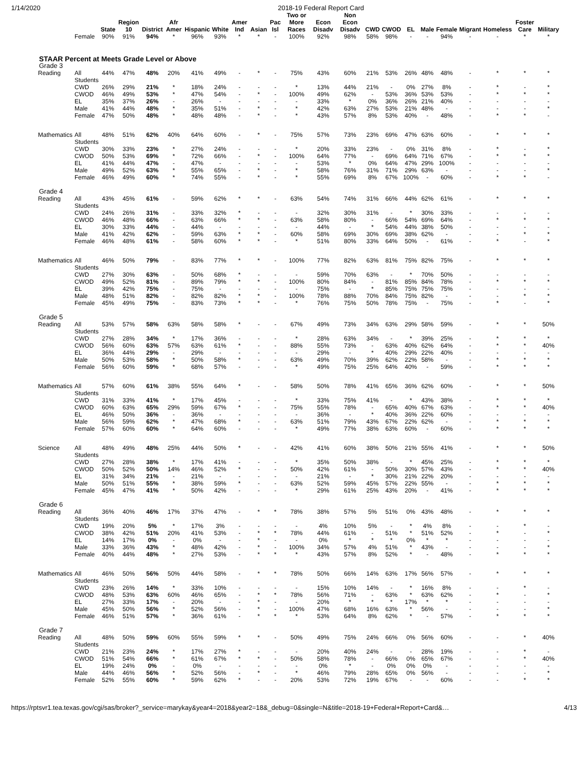1/14/2020 2018-19 Federal Report Card
| | | State | Region 10 | District | Afr Amer | Hispanic | White | Amer Ind | Asian | Pac Isl | Two or More Races | Econ Disadv | Non Econ Disadv | CWD | CWOD | EL | Male | Female | Migrant | Homeless | Foster Care | Military |
| --- | --- | --- | --- | --- | --- | --- | --- | --- | --- | --- | --- | --- | --- | --- | --- | --- | --- | --- | --- | --- | --- | --- |
| | Female | 90% | 91% | 94% | * | 96% | 93% | * | * | - | 100% | 92% | 98% | 58% | 98% | - | - | 94% | - | - | * | * |
| STAAR Percent at Meets Grade Level or Above | | | | | | | | | | | | | | | | | | | | | | |
| Grade 3 | | | | | | | | | | | | | | | | | | | | | | |
| Reading | All Students | 44% | 47% | 48% | 20% | 41% | 49% | - | * | - | 75% | 43% | 60% | 21% | 53% | 26% | 48% | 48% | - | * | * | * |
| | CWD | 26% | 29% | 21% | * | 18% | 24% | - | - | - | * | 13% | 44% | 21% | - | 0% | 27% | 8% | - | * | - | * |
| | CWOD | 46% | 49% | 53% | * | 47% | 54% | - | * | - | 100% | 49% | 62% | - | 53% | 36% | 53% | 53% | - | * | * | * |
| | EL | 35% | 37% | 26% | - | 26% | - | - | - | - | - | 33% | * | 0% | 36% | 26% | 21% | 40% | - | - | - | - |
| | Male | 41% | 44% | 48% | * | 35% | 51% | - | * | - | * | 42% | 63% | 27% | 53% | 21% | 48% | - | - | - | - | * |
| | Female | 47% | 50% | 48% | * | 48% | 48% | - | * | - | * | 43% | 57% | 8% | 53% | 40% | - | 48% | - | * | * | - |
| Mathematics | All Students | 48% | 51% | 62% | 40% | 64% | 60% | - | * | - | 75% | 57% | 73% | 23% | 69% | 47% | 63% | 60% | - | * | * | * |
| | CWD | 30% | 33% | 23% | * | 27% | 24% | - | - | - | * | 20% | 33% | 23% | - | 0% | 31% | 8% | - | * | - | * |
| | CWOD | 50% | 53% | 69% | * | 72% | 66% | - | * | - | 100% | 64% | 77% | - | 69% | 64% | 71% | 67% | - | * | * | * |
| | EL | 41% | 44% | 47% | - | 47% | - | - | - | - | - | 53% | * | 0% | 64% | 47% | 29% | 100% | - | - | - | - |
| | Male | 49% | 52% | 63% | * | 55% | 65% | - | * | - | * | 58% | 76% | 31% | 71% | 29% | 63% | - | - | - | - | * |
| | Female | 46% | 49% | 60% | * | 74% | 55% | - | * | - | * | 55% | 69% | 8% | 67% | 100% | - | 60% | - | * | * | - |
| Grade 4 | | | | | | | | | | | | | | | | | | | | | | |
| Reading | All Students | 43% | 45% | 61% | - | 59% | 62% | * | * | - | 63% | 54% | 74% | 31% | 66% | 44% | 62% | 61% | - | * | * | * |
| | CWD | 24% | 26% | 31% | - | 33% | 32% | * | - | - | - | 32% | 30% | 31% | - | * | 30% | 33% | - | - | - | - |
| | CWOD | 46% | 48% | 66% | - | 63% | 66% | * | * | - | 63% | 58% | 80% | - | 66% | 54% | 69% | 64% | - | * | * | * |
| | EL | 30% | 33% | 44% | - | 44% | - | - | - | - | - | 44% | - | * | 54% | 44% | 38% | 50% | - | - | - | - |
| | Male | 41% | 42% | 62% | - | 59% | 63% | * | * | - | 60% | 58% | 69% | 30% | 69% | 38% | 62% | - | - | - | * | * |
| | Female | 46% | 48% | 61% | - | 58% | 60% | * | * | - | * | 51% | 80% | 33% | 64% | 50% | - | 61% | - | * | - | * |
| Mathematics | All Students | 46% | 50% | 79% | - | 83% | 77% | * | * | - | 100% | 77% | 82% | 63% | 81% | 75% | 82% | 75% | - | * | * | * |
| | CWD | 27% | 30% | 63% | - | 50% | 68% | * | - | - | - | 59% | 70% | 63% | - | * | 70% | 50% | - | - | - | - |
| | CWOD | 49% | 52% | 81% | - | 89% | 79% | * | * | - | 100% | 80% | 84% | - | 81% | 85% | 84% | 78% | - | * | * | * |
| | EL | 39% | 42% | 75% | - | 75% | - | - | - | - | - | 75% | - | * | 85% | 75% | 75% | 75% | - | - | - | - |
| | Male | 48% | 51% | 82% | - | 82% | 82% | * | * | - | 100% | 78% | 88% | 70% | 84% | 75% | 82% | - | - | - | * | * |
| | Female | 45% | 49% | 75% | - | 83% | 73% | * | * | - | * | 76% | 75% | 50% | 78% | 75% | - | 75% | - | * | - | * |
| Grade 5 | | | | | | | | | | | | | | | | | | | | | | |
| Reading | All Students | 53% | 57% | 58% | 63% | 58% | 58% | * | - | - | 67% | 49% | 73% | 34% | 63% | 29% | 58% | 59% | - | * | * | 50% |
| | CWD | 27% | 28% | 34% | * | 17% | 36% | - | - | - | * | 28% | 63% | 34% | - | * | 39% | 25% | - | * | * | * |
| | CWOD | 56% | 60% | 63% | 57% | 63% | 61% | * | - | - | 88% | 55% | 73% | - | 63% | 40% | 62% | 64% | - | * | * | 40% |
| | EL | 36% | 44% | 29% | - | 29% | - | - | - | - | - | 29% | - | * | 40% | 29% | 22% | 40% | - | - | - | - |
| | Male | 50% | 53% | 58% | * | 50% | 58% | * | - | - | 63% | 49% | 70% | 39% | 62% | 22% | 58% | - | - | * | * | * |
| | Female | 56% | 60% | 59% | * | 68% | 57% | - | - | - | * | 49% | 75% | 25% | 64% | 40% | - | 59% | - | * | * | * |
| Mathematics | All Students | 57% | 60% | 61% | 38% | 55% | 64% | * | - | - | 58% | 50% | 78% | 41% | 65% | 36% | 62% | 60% | - | * | * | 50% |
| | CWD | 31% | 33% | 41% | * | 17% | 45% | - | - | - | * | 33% | 75% | 41% | - | * | 43% | 38% | - | * | * | * |
| | CWOD | 60% | 63% | 65% | 29% | 59% | 67% | * | - | - | 75% | 55% | 78% | - | 65% | 40% | 67% | 63% | - | * | * | 40% |
| | EL | 46% | 50% | 36% | - | 36% | - | - | - | - | - | 36% | - | * | 40% | 36% | 22% | 60% | - | - | - | - |
| | Male | 56% | 59% | 62% | * | 47% | 68% | * | - | - | 63% | 51% | 79% | 43% | 67% | 22% | 62% | - | - | * | * | * |
| | Female | 57% | 60% | 60% | * | 64% | 60% | - | - | - | * | 49% | 77% | 38% | 63% | 60% | - | 60% | - | * | * | * |
| Science | All Students | 48% | 49% | 48% | 25% | 44% | 50% | * | - | - | 42% | 41% | 60% | 38% | 50% | 21% | 55% | 41% | - | * | * | 50% |
| | CWD | 27% | 28% | 38% | * | 17% | 41% | - | - | - | * | 35% | 50% | 38% | - | * | 45% | 25% | - | * | * | * |
| | CWOD | 50% | 52% | 50% | 14% | 46% | 52% | * | - | - | 50% | 42% | 61% | - | 50% | 30% | 57% | 43% | - | * | * | 40% |
| | EL | 31% | 34% | 21% | - | 21% | - | - | - | - | - | 21% | - | * | 30% | 21% | 22% | 20% | - | - | - | - |
| | Male | 50% | 51% | 55% | * | 38% | 59% | * | - | - | 63% | 52% | 59% | 45% | 57% | 22% | 55% | - | - | * | * | * |
| | Female | 45% | 47% | 41% | * | 50% | 42% | - | - | - | * | 29% | 61% | 25% | 43% | 20% | - | 41% | - | * | * | * |
| Grade 6 | | | | | | | | | | | | | | | | | | | | | | |
| Reading | All Students | 36% | 40% | 46% | 17% | 37% | 47% | - | * | * | 78% | 38% | 57% | 5% | 51% | 0% | 43% | 48% | - | * | * | * |
| | CWD | 19% | 20% | 5% | * | 17% | 3% | - | - | - | - | 4% | 10% | 5% | - | * | 4% | 8% | - | - | * | - |
| | CWOD | 38% | 42% | 51% | 20% | 41% | 53% | - | * | * | 78% | 44% | 61% | - | 51% | * | 51% | 52% | - | * | - | * |
| | EL | 14% | 17% | 0% | - | 0% | - | - | * | - | - | 0% | * | * | * | 0% | * | * | - | - | - | - |
| | Male | 33% | 36% | 43% | * | 48% | 42% | - | * | - | 100% | 34% | 57% | 4% | 51% | * | 43% | - | - | - | - | * |
| | Female | 40% | 44% | 48% | * | 27% | 53% | - | * | * | * | 43% | 57% | 8% | 52% | * | - | 48% | - | * | * | * |
| Mathematics | All Students | 46% | 50% | 56% | 50% | 44% | 58% | - | * | * | 78% | 50% | 66% | 14% | 63% | 17% | 56% | 57% | - | * | * | * |
| | CWD | 23% | 26% | 14% | * | 33% | 10% | - | - | - | - | 15% | 10% | 14% | - | * | 16% | 8% | - | - | * | - |
| | CWOD | 48% | 53% | 63% | 60% | 46% | 65% | - | * | * | 78% | 56% | 71% | - | 63% | * | 63% | 62% | - | * | - | * |
| | EL | 27% | 33% | 17% | - | 20% | - | - | * | - | - | 20% | * | * | * | 17% | * | * | - | - | - | - |
| | Male | 45% | 50% | 56% | * | 52% | 56% | - | * | - | 100% | 47% | 68% | 16% | 63% | * | 56% | - | - | - | - | * |
| | Female | 46% | 51% | 57% | * | 36% | 61% | - | * | * | * | 53% | 64% | 8% | 62% | * | - | 57% | - | * | * | * |
| Grade 7 | | | | | | | | | | | | | | | | | | | | | | |
| Reading | All Students | 48% | 50% | 59% | 60% | 55% | 59% | * | * | - | 50% | 49% | 75% | 24% | 66% | 0% | 56% | 60% | - | - | * | 40% |
| | CWD | 21% | 23% | 24% | * | 17% | 27% | * | - | - | - | 20% | 40% | 24% | - | - | 28% | 19% | - | - | * | - |
| | CWOD | 51% | 54% | 66% | * | 61% | 67% | * | * | - | 50% | 58% | 78% | - | 66% | 0% | 65% | 67% | - | - | * | 40% |
| | EL | 19% | 24% | 0% | - | 0% | - | - | - | - | - | 0% | * | - | 0% | 0% | 0% | - | - | - | - | - |
| | Male | 44% | 46% | 56% | * | 52% | 56% | - | * | - | * | 46% | 79% | 28% | 65% | 0% | 56% | - | - | - | - | * |
| | Female | 52% | 55% | 60% | * | 59% | 62% | * | - | - | 20% | 53% | 72% | 19% | 67% | - | - | 60% | - | - | * | * |
https://rptsvr1.tea.texas.gov/cgi/sas/broker?_service=marykay&year4=2018&year2=18&_debug=0&single=N&title=2018-19+Federal+Report+Card&… 4/13